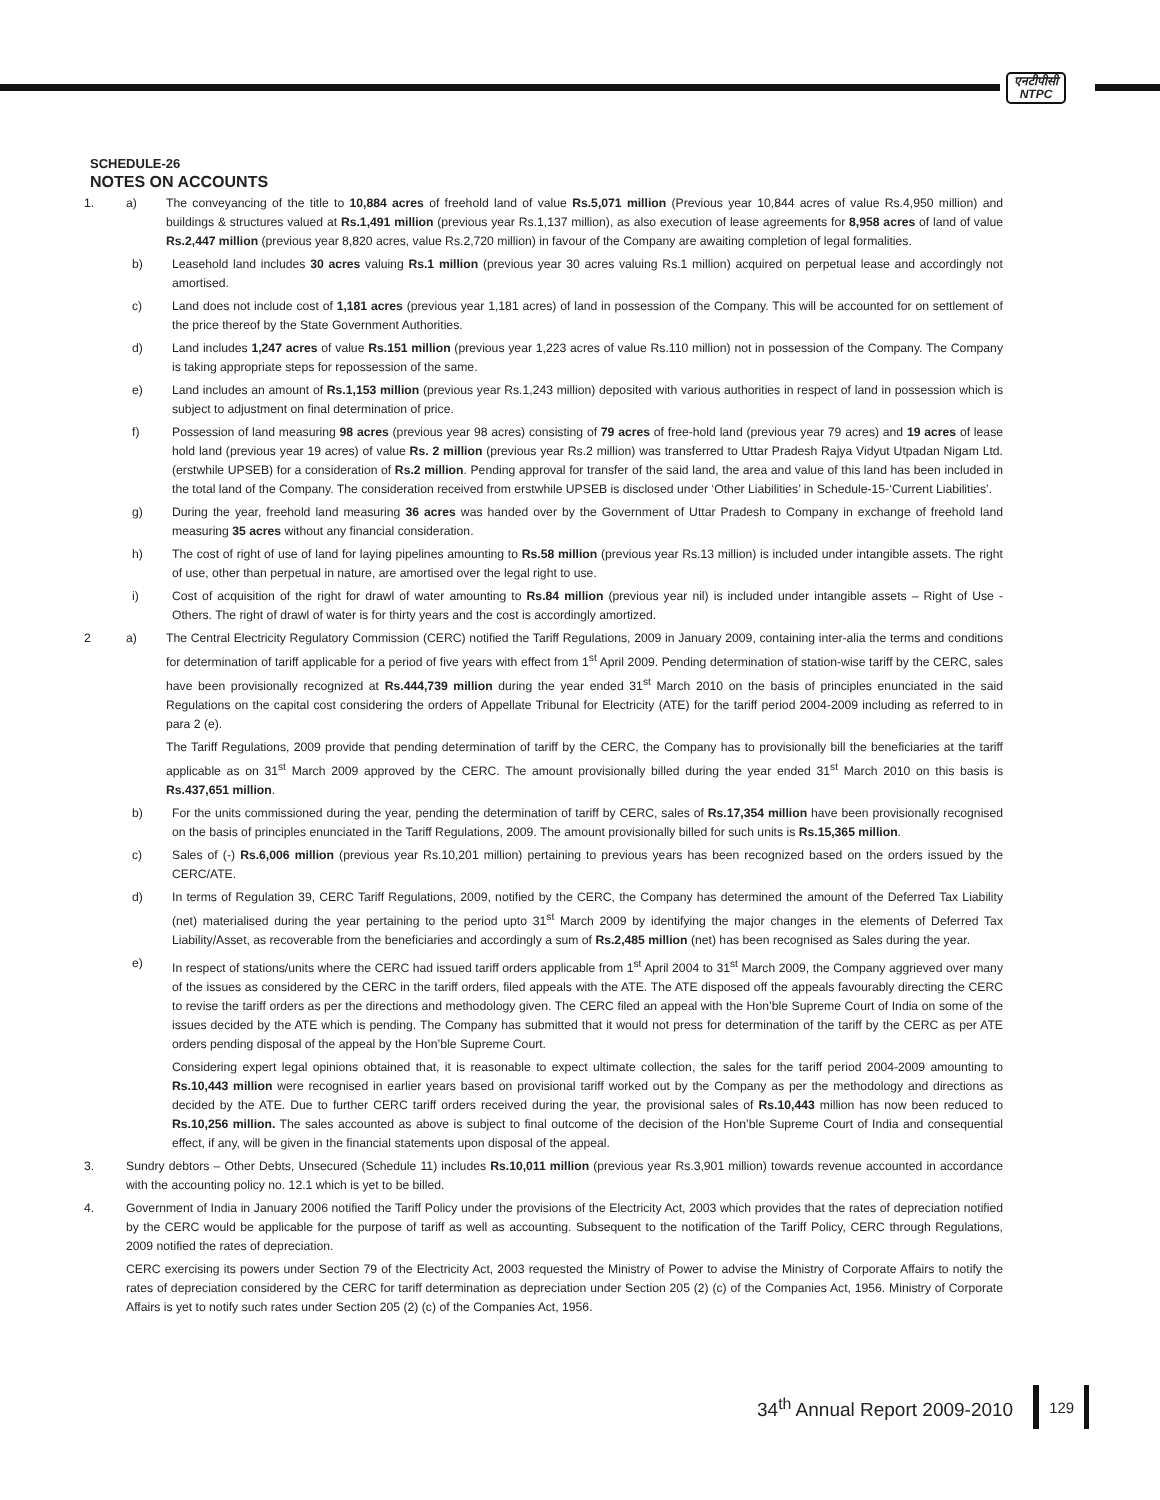एनटीपीसी
NTPC
SCHEDULE-26
NOTES ON ACCOUNTS
1. a) The conveyancing of the title to 10,884 acres of freehold land of value Rs.5,071 million (Previous year 10,844 acres of value Rs.4,950 million) and buildings & structures valued at Rs.1,491 million (previous year Rs.1,137 million), as also execution of lease agreements for 8,958 acres of land of value Rs.2,447 million (previous year 8,820 acres, value Rs.2,720 million) in favour of the Company are awaiting completion of legal formalities.
b) Leasehold land includes 30 acres valuing Rs.1 million (previous year 30 acres valuing Rs.1 million) acquired on perpetual lease and accordingly not amortised.
c) Land does not include cost of 1,181 acres (previous year 1,181 acres) of land in possession of the Company. This will be accounted for on settlement of the price thereof by the State Government Authorities.
d) Land includes 1,247 acres of value Rs.151 million (previous year 1,223 acres of value Rs.110 million) not in possession of the Company. The Company is taking appropriate steps for repossession of the same.
e) Land includes an amount of Rs.1,153 million (previous year Rs.1,243 million) deposited with various authorities in respect of land in possession which is subject to adjustment on final determination of price.
f) Possession of land measuring 98 acres (previous year 98 acres) consisting of 79 acres of free-hold land (previous year 79 acres) and 19 acres of lease hold land (previous year 19 acres) of value Rs. 2 million (previous year Rs.2 million) was transferred to Uttar Pradesh Rajya Vidyut Utpadan Nigam Ltd. (erstwhile UPSEB) for a consideration of Rs.2 million. Pending approval for transfer of the said land, the area and value of this land has been included in the total land of the Company. The consideration received from erstwhile UPSEB is disclosed under ‘Other Liabilities’ in Schedule-15-‘Current Liabilities’.
g) During the year, freehold land measuring 36 acres was handed over by the Government of Uttar Pradesh to Company in exchange of freehold land measuring 35 acres without any financial consideration.
h) The cost of right of use of land for laying pipelines amounting to Rs.58 million (previous year Rs.13 million) is included under intangible assets. The right of use, other than perpetual in nature, are amortised over the legal right to use.
i) Cost of acquisition of the right for drawl of water amounting to Rs.84 million (previous year nil) is included under intangible assets – Right of Use - Others. The right of drawl of water is for thirty years and the cost is accordingly amortized.
2 a) The Central Electricity Regulatory Commission (CERC) notified the Tariff Regulations, 2009 in January 2009, containing inter-alia the terms and conditions for determination of tariff applicable for a period of five years with effect from 1<sup>st</sup> April 2009. Pending determination of station-wise tariff by the CERC, sales have been provisionally recognized at Rs.444,739 million during the year ended 31<sup>st</sup> March 2010 on the basis of principles enunciated in the said Regulations on the capital cost considering the orders of Appellate Tribunal for Electricity (ATE) for the tariff period 2004-2009 including as referred to in para 2 (e).
The Tariff Regulations, 2009 provide that pending determination of tariff by the CERC, the Company has to provisionally bill the beneficiaries at the tariff applicable as on 31<sup>st</sup> March 2009 approved by the CERC. The amount provisionally billed during the year ended 31<sup>st</sup> March 2010 on this basis is Rs.437,651 million.
b) For the units commissioned during the year, pending the determination of tariff by CERC, sales of Rs.17,354 million have been provisionally recognised on the basis of principles enunciated in the Tariff Regulations, 2009. The amount provisionally billed for such units is Rs.15,365 million.
c) Sales of (-) Rs.6,006 million (previous year Rs.10,201 million) pertaining to previous years has been recognized based on the orders issued by the CERC/ATE.
d) In terms of Regulation 39, CERC Tariff Regulations, 2009, notified by the CERC, the Company has determined the amount of the Deferred Tax Liability (net) materialised during the year pertaining to the period upto 31<sup>st</sup> March 2009 by identifying the major changes in the elements of Deferred Tax Liability/Asset, as recoverable from the beneficiaries and accordingly a sum of Rs.2,485 million (net) has been recognised as Sales during the year.
e) In respect of stations/units where the CERC had issued tariff orders applicable from 1<sup>st</sup> April 2004 to 31<sup>st</sup> March 2009, the Company aggrieved over many of the issues as considered by the CERC in the tariff orders, filed appeals with the ATE. The ATE disposed off the appeals favourably directing the CERC to revise the tariff orders as per the directions and methodology given. The CERC filed an appeal with the Hon’ble Supreme Court of India on some of the issues decided by the ATE which is pending. The Company has submitted that it would not press for determination of the tariff by the CERC as per ATE orders pending disposal of the appeal by the Hon’ble Supreme Court.
Considering expert legal opinions obtained that, it is reasonable to expect ultimate collection, the sales for the tariff period 2004-2009 amounting to Rs.10,443 million were recognised in earlier years based on provisional tariff worked out by the Company as per the methodology and directions as decided by the ATE. Due to further CERC tariff orders received during the year, the provisional sales of Rs.10,443 million has now been reduced to Rs.10,256 million. The sales accounted as above is subject to final outcome of the decision of the Hon’ble Supreme Court of India and consequential effect, if any, will be given in the financial statements upon disposal of the appeal.
3. Sundry debtors – Other Debts, Unsecured (Schedule 11) includes Rs.10,011 million (previous year Rs.3,901 million) towards revenue accounted in accordance with the accounting policy no. 12.1 which is yet to be billed.
4. Government of India in January 2006 notified the Tariff Policy under the provisions of the Electricity Act, 2003 which provides that the rates of depreciation notified by the CERC would be applicable for the purpose of tariff as well as accounting. Subsequent to the notification of the Tariff Policy, CERC through Regulations, 2009 notified the rates of depreciation.
CERC exercising its powers under Section 79 of the Electricity Act, 2003 requested the Ministry of Power to advise the Ministry of Corporate Affairs to notify the rates of depreciation considered by the CERC for tariff determination as depreciation under Section 205 (2) (c) of the Companies Act, 1956. Ministry of Corporate Affairs is yet to notify such rates under Section 205 (2) (c) of the Companies Act, 1956.
34<sup>th</sup> Annual Report 2009-2010 129